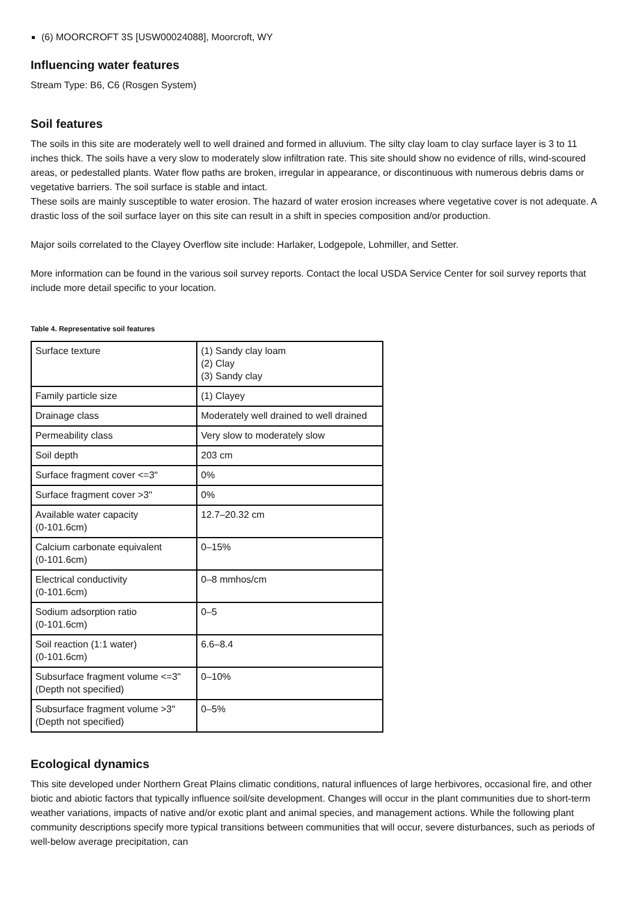(6) MOORCROFT 3S [USW00024088], Moorcroft, WY
Influencing water features
Stream Type: B6, C6 (Rosgen System)
Soil features
The soils in this site are moderately well to well drained and formed in alluvium. The silty clay loam to clay surface layer is 3 to 11 inches thick. The soils have a very slow to moderately slow infiltration rate. This site should show no evidence of rills, wind-scoured areas, or pedestalled plants. Water flow paths are broken, irregular in appearance, or discontinuous with numerous debris dams or vegetative barriers. The soil surface is stable and intact.
These soils are mainly susceptible to water erosion. The hazard of water erosion increases where vegetative cover is not adequate. A drastic loss of the soil surface layer on this site can result in a shift in species composition and/or production.
Major soils correlated to the Clayey Overflow site include: Harlaker, Lodgepole, Lohmiller, and Setter.
More information can be found in the various soil survey reports. Contact the local USDA Service Center for soil survey reports that include more detail specific to your location.
Table 4. Representative soil features
| Surface texture | (1) Sandy clay loam (2) Clay (3) Sandy clay |
| Family particle size | (1) Clayey |
| Drainage class | Moderately well drained to well drained |
| Permeability class | Very slow to moderately slow |
| Soil depth | 203 cm |
| Surface fragment cover <=3" | 0% |
| Surface fragment cover >3" | 0% |
| Available water capacity (0-101.6cm) | 12.7–20.32 cm |
| Calcium carbonate equivalent (0-101.6cm) | 0–15% |
| Electrical conductivity (0-101.6cm) | 0–8 mmhos/cm |
| Sodium adsorption ratio (0-101.6cm) | 0–5 |
| Soil reaction (1:1 water) (0-101.6cm) | 6.6–8.4 |
| Subsurface fragment volume <=3" (Depth not specified) | 0–10% |
| Subsurface fragment volume >3" (Depth not specified) | 0–5% |
Ecological dynamics
This site developed under Northern Great Plains climatic conditions, natural influences of large herbivores, occasional fire, and other biotic and abiotic factors that typically influence soil/site development. Changes will occur in the plant communities due to short-term weather variations, impacts of native and/or exotic plant and animal species, and management actions. While the following plant community descriptions specify more typical transitions between communities that will occur, severe disturbances, such as periods of well-below average precipitation, can